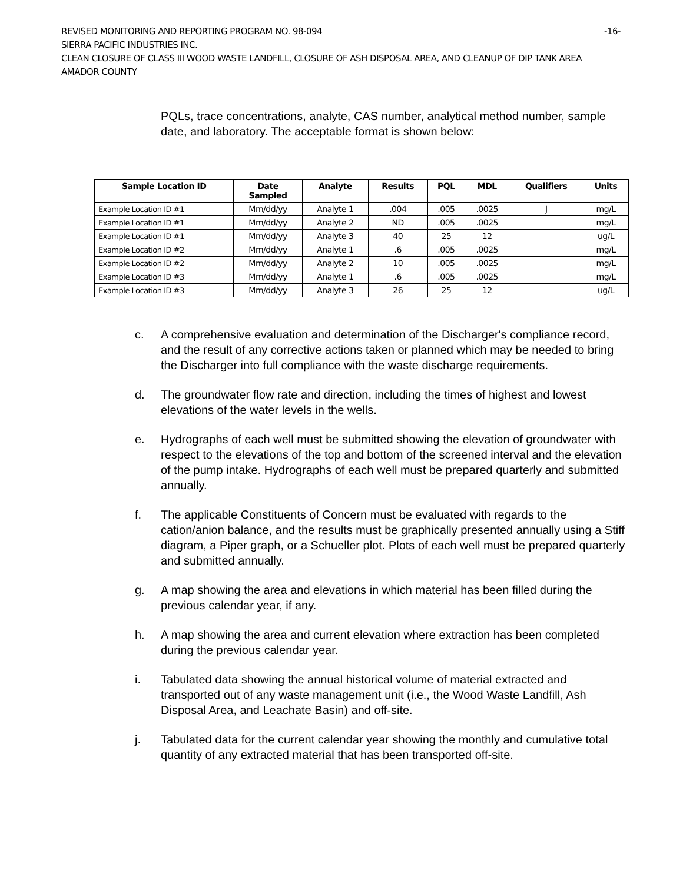REVISED MONITORING AND REPORTING PROGRAM NO. 98-094 -16-
SIERRA PACIFIC INDUSTRIES INC.
CLEAN CLOSURE OF CLASS III WOOD WASTE LANDFILL, CLOSURE OF ASH DISPOSAL AREA, AND CLEANUP OF DIP TANK AREA
AMADOR COUNTY
PQLs, trace concentrations, analyte, CAS number, analytical method number, sample date, and laboratory. The acceptable format is shown below:
| Sample Location ID | Date Sampled | Analyte | Results | PQL | MDL | Qualifiers | Units |
| --- | --- | --- | --- | --- | --- | --- | --- |
| Example Location ID #1 | Mm/dd/yy | Analyte 1 | .004 | .005 | .0025 | J | mg/L |
| Example Location ID #1 | Mm/dd/yy | Analyte 2 | ND | .005 | .0025 | | mg/L |
| Example Location ID #1 | Mm/dd/yy | Analyte 3 | 40 | 25 | 12 | | ug/L |
| Example Location ID #2 | Mm/dd/yy | Analyte 1 | .6 | .005 | .0025 | | mg/L |
| Example Location ID #2 | Mm/dd/yy | Analyte 2 | 10 | .005 | .0025 | | mg/L |
| Example Location ID #3 | Mm/dd/yy | Analyte 1 | .6 | .005 | .0025 | | mg/L |
| Example Location ID #3 | Mm/dd/yy | Analyte 3 | 26 | 25 | 12 | | ug/L |
c. A comprehensive evaluation and determination of the Discharger's compliance record, and the result of any corrective actions taken or planned which may be needed to bring the Discharger into full compliance with the waste discharge requirements.
d. The groundwater flow rate and direction, including the times of highest and lowest elevations of the water levels in the wells.
e. Hydrographs of each well must be submitted showing the elevation of groundwater with respect to the elevations of the top and bottom of the screened interval and the elevation of the pump intake. Hydrographs of each well must be prepared quarterly and submitted annually.
f. The applicable Constituents of Concern must be evaluated with regards to the cation/anion balance, and the results must be graphically presented annually using a Stiff diagram, a Piper graph, or a Schueller plot. Plots of each well must be prepared quarterly and submitted annually.
g. A map showing the area and elevations in which material has been filled during the previous calendar year, if any.
h. A map showing the area and current elevation where extraction has been completed during the previous calendar year.
i. Tabulated data showing the annual historical volume of material extracted and transported out of any waste management unit (i.e., the Wood Waste Landfill, Ash Disposal Area, and Leachate Basin) and off-site.
j. Tabulated data for the current calendar year showing the monthly and cumulative total quantity of any extracted material that has been transported off-site.